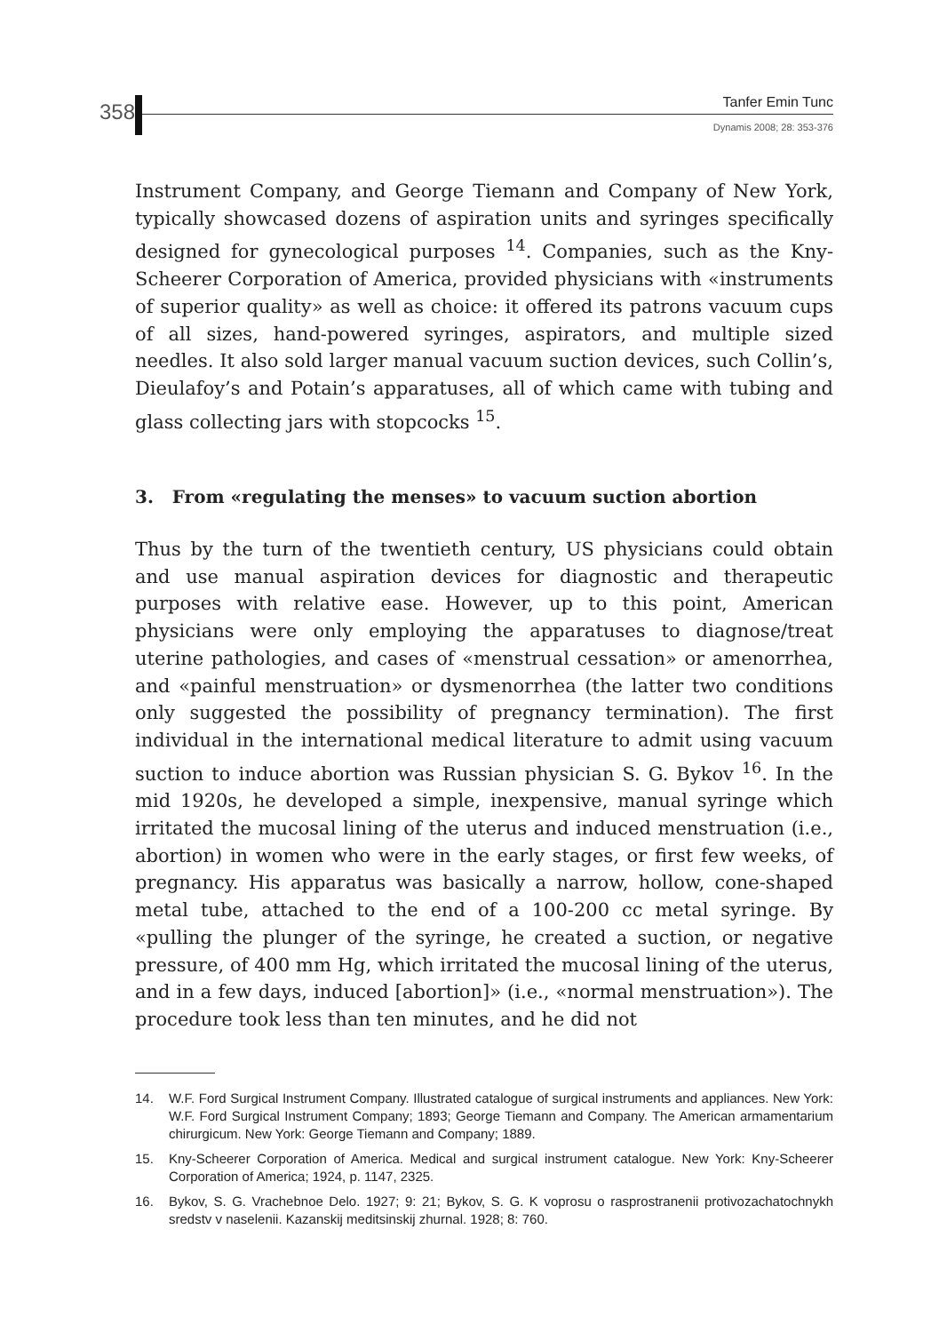358 Tanfer Emin Tunc
Dynamis 2008; 28: 353-376
Instrument Company, and George Tiemann and Company of New York, typically showcased dozens of aspiration units and syringes specifically designed for gynecological purposes <sup>14</sup>. Companies, such as the Kny-Scheerer Corporation of America, provided physicians with «instruments of superior quality» as well as choice: it offered its patrons vacuum cups of all sizes, hand-powered syringes, aspirators, and multiple sized needles. It also sold larger manual vacuum suction devices, such Collin’s, Dieulafoy’s and Potain’s apparatuses, all of which came with tubing and glass collecting jars with stopcocks <sup>15</sup>.
3. From «regulating the menses» to vacuum suction abortion
Thus by the turn of the twentieth century, US physicians could obtain and use manual aspiration devices for diagnostic and therapeutic purposes with relative ease. However, up to this point, American physicians were only employing the apparatuses to diagnose/treat uterine pathologies, and cases of «menstrual cessation» or amenorrhea, and «painful menstruation» or dysmenorrhea (the latter two conditions only suggested the possibility of pregnancy termination). The first individual in the international medical literature to admit using vacuum suction to induce abortion was Russian physician S. G. Bykov <sup>16</sup>. In the mid 1920s, he developed a simple, inexpensive, manual syringe which irritated the mucosal lining of the uterus and induced menstruation (i.e., abortion) in women who were in the early stages, or first few weeks, of pregnancy. His apparatus was basically a narrow, hollow, cone-shaped metal tube, attached to the end of a 100-200 cc metal syringe. By «pulling the plunger of the syringe, he created a suction, or negative pressure, of 400 mm Hg, which irritated the mucosal lining of the uterus, and in a few days, induced [abortion]» (i.e., «normal menstruation»). The procedure took less than ten minutes, and he did not
14. W.F. Ford Surgical Instrument Company. Illustrated catalogue of surgical instruments and appliances. New York: W.F. Ford Surgical Instrument Company; 1893; George Tiemann and Company. The American armamentarium chirurgicum. New York: George Tiemann and Company; 1889.
15. Kny-Scheerer Corporation of America. Medical and surgical instrument catalogue. New York: Kny-Scheerer Corporation of America; 1924, p. 1147, 2325.
16. Bykov, S. G. Vrachebnoe Delo. 1927; 9: 21; Bykov, S. G. K voprosu o rasprostranenii protivozachatochnykh sredstv v naselenii. Kazanskij meditsinskij zhurnal. 1928; 8: 760.